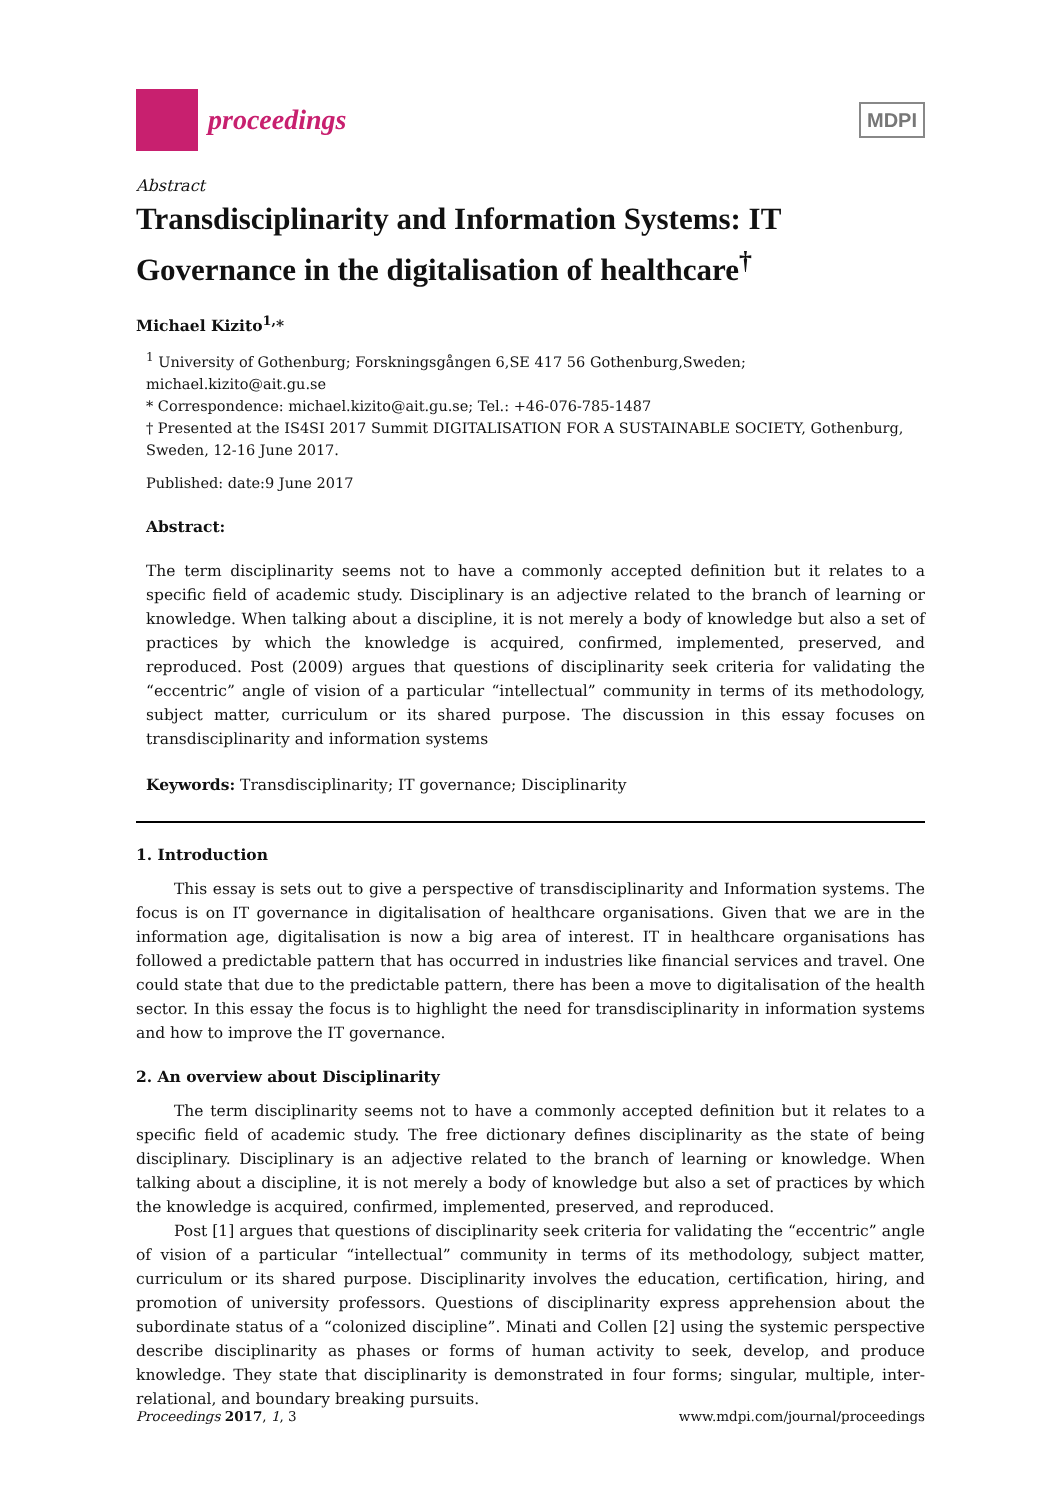proceedings
MDPI
Abstract
Transdisciplinarity and Information Systems: IT Governance in the digitalisation of healthcare<sup>†</sup>
Michael Kizito<sup>1,</sup>*
<sup>1</sup> University of Gothenburg; Forskningsgången 6,SE 417 56 Gothenburg,Sweden; michael.kizito@ait.gu.se
* Correspondence: michael.kizito@ait.gu.se; Tel.: +46-076-785-1487
† Presented at the IS4SI 2017 Summit DIGITALISATION FOR A SUSTAINABLE SOCIETY, Gothenburg, Sweden, 12-16 June 2017.
Published: date:9 June 2017
Abstract:
The term disciplinarity seems not to have a commonly accepted definition but it relates to a specific field of academic study. Disciplinary is an adjective related to the branch of learning or knowledge. When talking about a discipline, it is not merely a body of knowledge but also a set of practices by which the knowledge is acquired, confirmed, implemented, preserved, and reproduced. Post (2009) argues that questions of disciplinarity seek criteria for validating the “eccentric” angle of vision of a particular “intellectual” community in terms of its methodology, subject matter, curriculum or its shared purpose. The discussion in this essay focuses on transdisciplinarity and information systems
Keywords: Transdisciplinarity; IT governance; Disciplinarity
1. Introduction
This essay is sets out to give a perspective of transdisciplinarity and Information systems. The focus is on IT governance in digitalisation of healthcare organisations. Given that we are in the information age, digitalisation is now a big area of interest. IT in healthcare organisations has followed a predictable pattern that has occurred in industries like financial services and travel. One could state that due to the predictable pattern, there has been a move to digitalisation of the health sector. In this essay the focus is to highlight the need for transdisciplinarity in information systems and how to improve the IT governance.
2. An overview about Disciplinarity
The term disciplinarity seems not to have a commonly accepted definition but it relates to a specific field of academic study. The free dictionary defines disciplinarity as the state of being disciplinary. Disciplinary is an adjective related to the branch of learning or knowledge. When talking about a discipline, it is not merely a body of knowledge but also a set of practices by which the knowledge is acquired, confirmed, implemented, preserved, and reproduced.
Post [1] argues that questions of disciplinarity seek criteria for validating the “eccentric” angle of vision of a particular “intellectual” community in terms of its methodology, subject matter, curriculum or its shared purpose. Disciplinarity involves the education, certification, hiring, and promotion of university professors. Questions of disciplinarity express apprehension about the subordinate status of a “colonized discipline”. Minati and Collen [2] using the systemic perspective describe disciplinarity as phases or forms of human activity to seek, develop, and produce knowledge. They state that disciplinarity is demonstrated in four forms; singular, multiple, inter-relational, and boundary breaking pursuits.
Proceedings 2017, 1, 3 www.mdpi.com/journal/proceedings